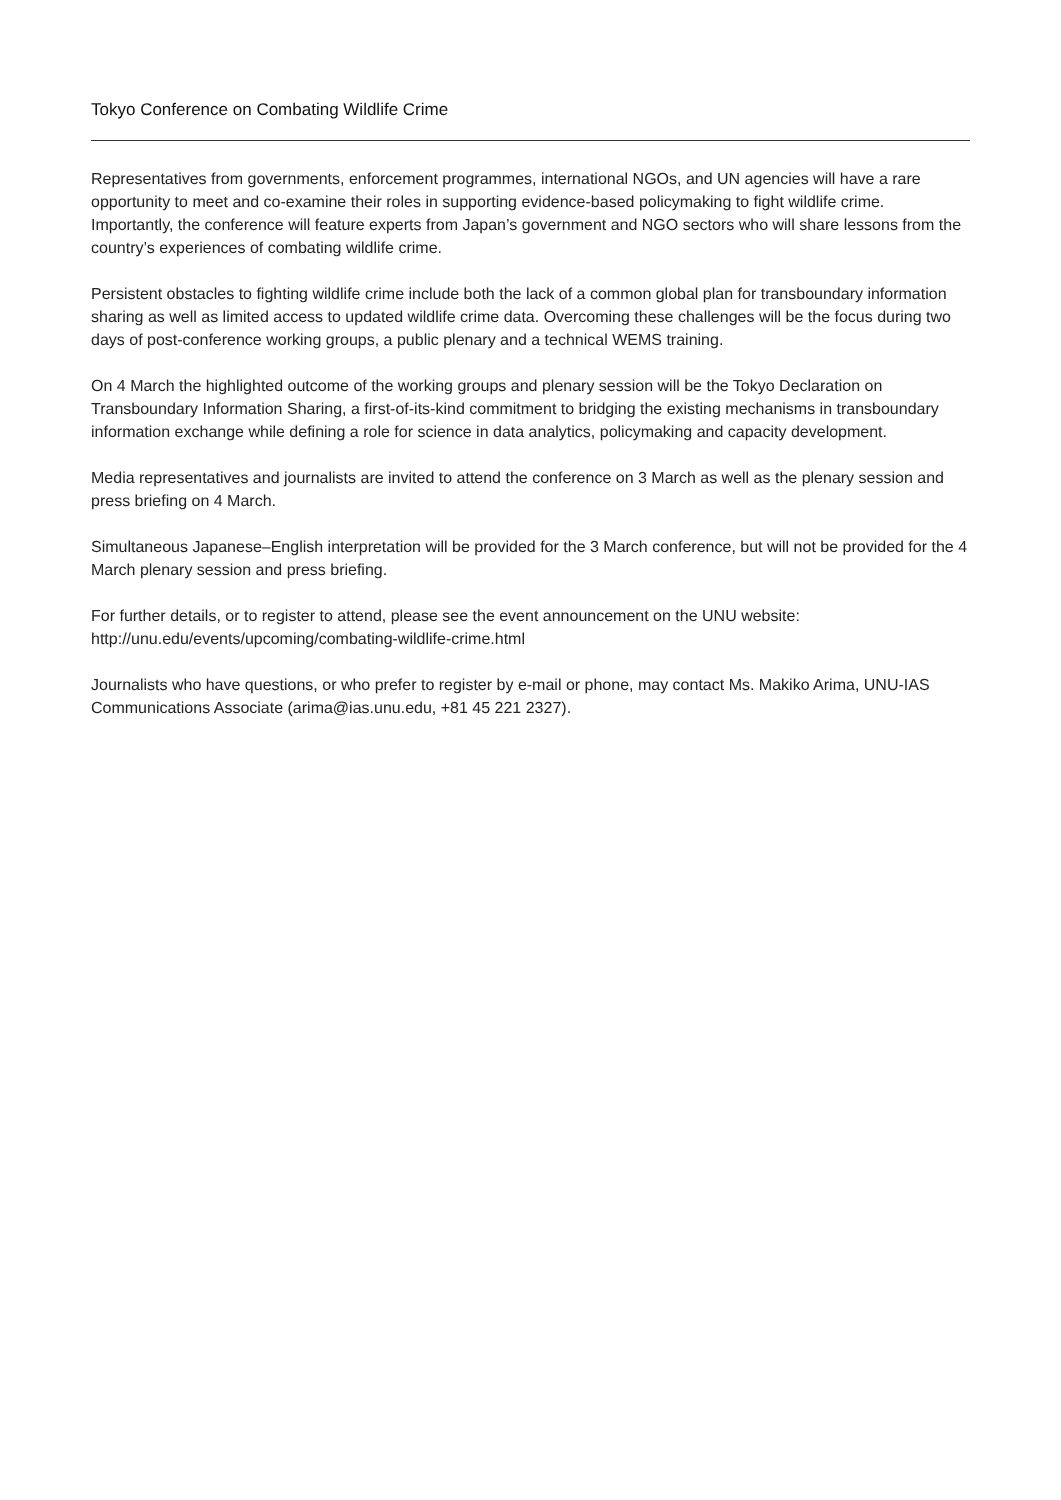Tokyo Conference on Combating Wildlife Crime
Representatives from governments, enforcement programmes, international NGOs, and UN agencies will have a rare opportunity to meet and co-examine their roles in supporting evidence-based policymaking to fight wildlife crime. Importantly, the conference will feature experts from Japan’s government and NGO sectors who will share lessons from the country’s experiences of combating wildlife crime.
Persistent obstacles to fighting wildlife crime include both the lack of a common global plan for transboundary information sharing as well as limited access to updated wildlife crime data. Overcoming these challenges will be the focus during two days of post-conference working groups, a public plenary and a technical WEMS training.
On 4 March the highlighted outcome of the working groups and plenary session will be the Tokyo Declaration on Transboundary Information Sharing, a first-of-its-kind commitment to bridging the existing mechanisms in transboundary information exchange while defining a role for science in data analytics, policymaking and capacity development.
Media representatives and journalists are invited to attend the conference on 3 March as well as the plenary session and press briefing on 4 March.
Simultaneous Japanese–English interpretation will be provided for the 3 March conference, but will not be provided for the 4 March plenary session and press briefing.
For further details, or to register to attend, please see the event announcement on the UNU website: http://unu.edu/events/upcoming/combating-wildlife-crime.html
Journalists who have questions, or who prefer to register by e-mail or phone, may contact Ms. Makiko Arima, UNU-IAS Communications Associate (arima@ias.unu.edu, +81 45 221 2327).